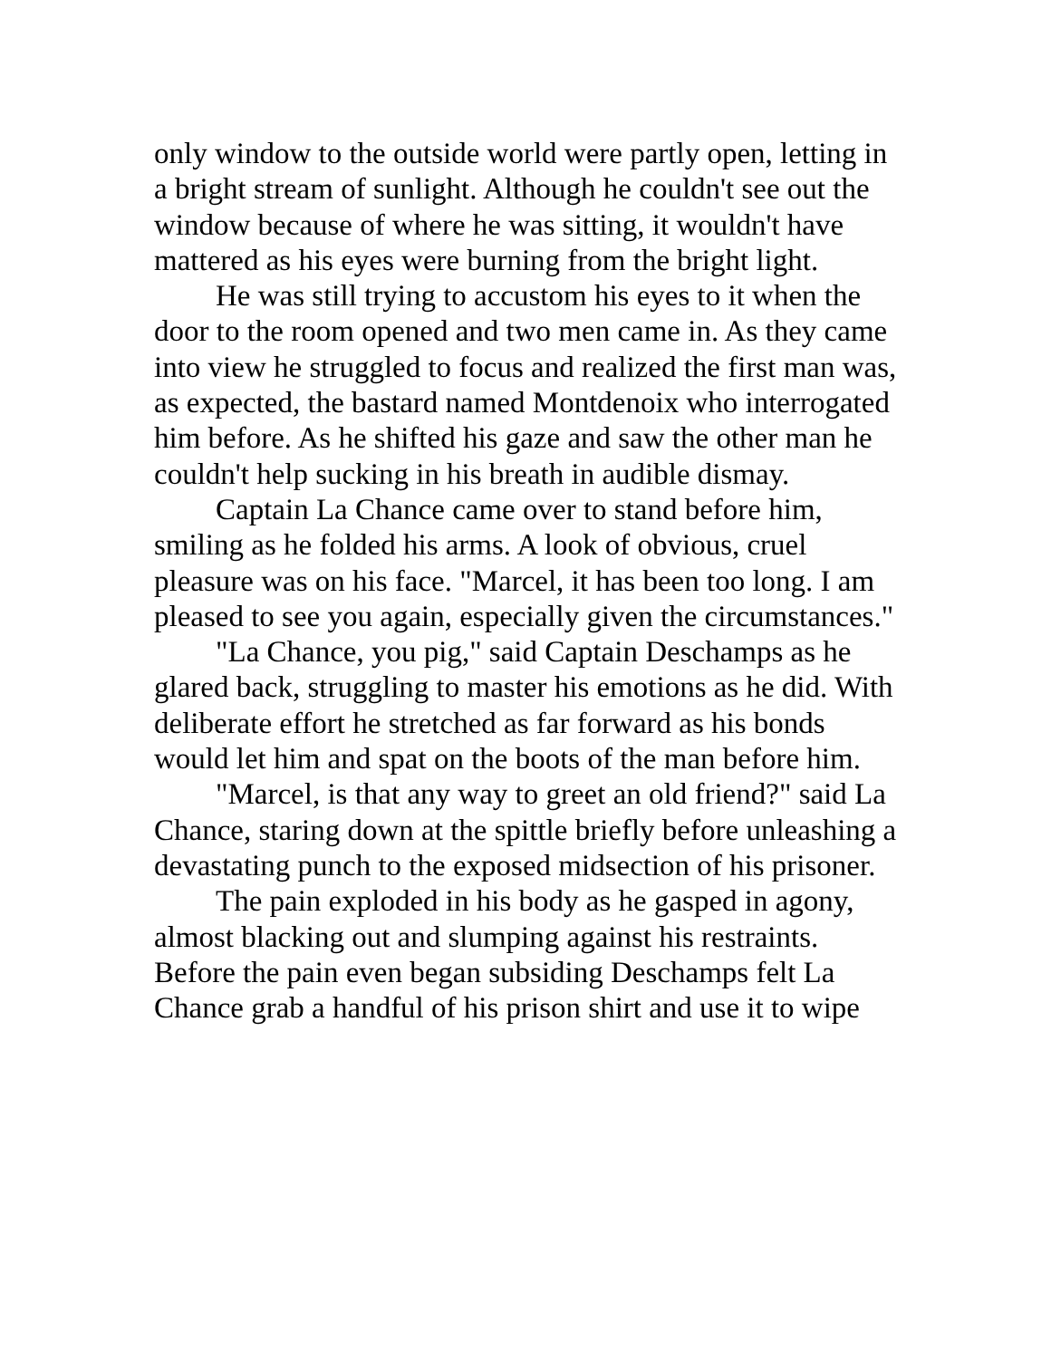only window to the outside world were partly open, letting in a bright stream of sunlight. Although he couldn't see out the window because of where he was sitting, it wouldn't have mattered as his eyes were burning from the bright light.
He was still trying to accustom his eyes to it when the door to the room opened and two men came in. As they came into view he struggled to focus and realized the first man was, as expected, the bastard named Montdenoix who interrogated him before. As he shifted his gaze and saw the other man he couldn't help sucking in his breath in audible dismay.
Captain La Chance came over to stand before him, smiling as he folded his arms. A look of obvious, cruel pleasure was on his face. "Marcel, it has been too long. I am pleased to see you again, especially given the circumstances."
"La Chance, you pig," said Captain Deschamps as he glared back, struggling to master his emotions as he did. With deliberate effort he stretched as far forward as his bonds would let him and spat on the boots of the man before him.
"Marcel, is that any way to greet an old friend?" said La Chance, staring down at the spittle briefly before unleashing a devastating punch to the exposed midsection of his prisoner.
The pain exploded in his body as he gasped in agony, almost blacking out and slumping against his restraints. Before the pain even began subsiding Deschamps felt La Chance grab a handful of his prison shirt and use it to wipe